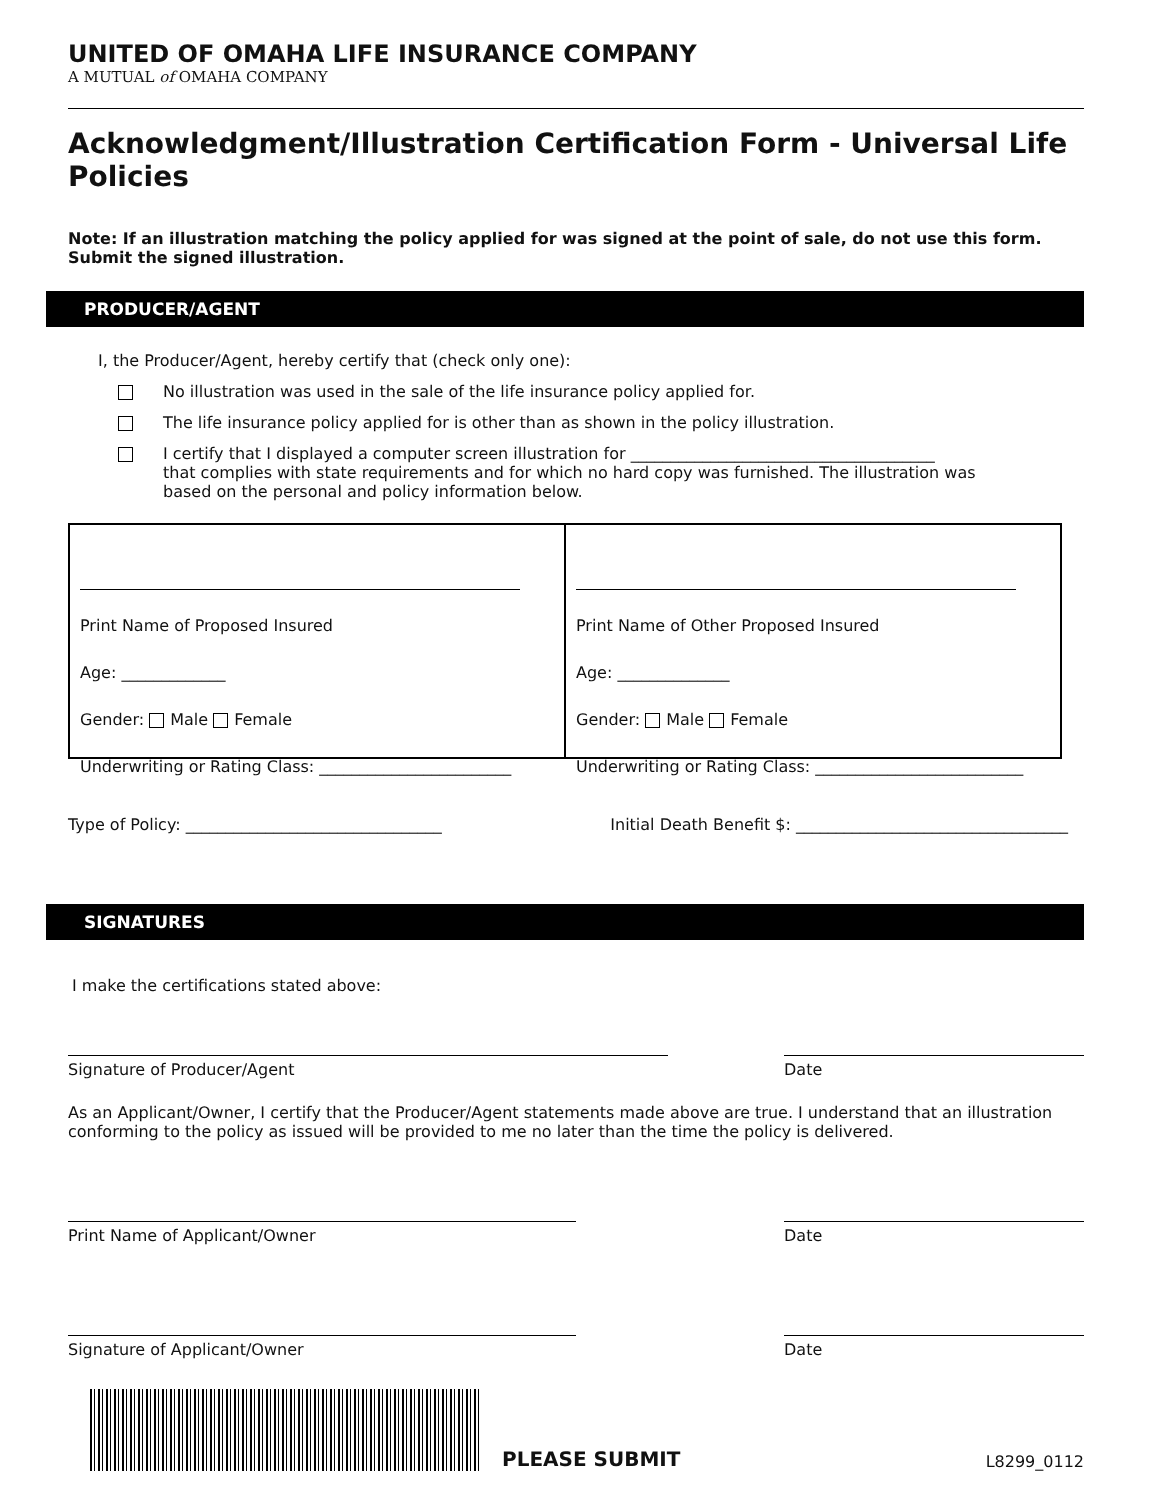UNITED OF OMAHA LIFE INSURANCE COMPANY
A MUTUAL of OMAHA COMPANY
Acknowledgment/Illustration Certification Form - Universal Life Policies
Note: If an illustration matching the policy applied for was signed at the point of sale, do not use this form.
Submit the signed illustration.
PRODUCER/AGENT
I, the Producer/Agent, hereby certify that (check only one):
No illustration was used in the sale of the life insurance policy applied for.
The life insurance policy applied for is other than as shown in the policy illustration.
I certify that I displayed a computer screen illustration for ______________________________________
that complies with state requirements and for which no hard copy was furnished. The illustration was
based on the personal and policy information below.
Print Name of Proposed Insured
Age: _____________
Gender: Male Female
Underwriting or Rating Class: ________________________
Print Name of Other Proposed Insured
Age: ______________
Gender: Male Female
Underwriting or Rating Class: __________________________
Type of Policy: ________________________________ Initial Death Benefit $: __________________________________
SIGNATURES
I make the certifications stated above:
Signature of Producer/Agent Date
As an Applicant/Owner, I certify that the Producer/Agent statements made above are true. I understand that an illustration conforming to the policy as issued will be provided to me no later than the time the policy is delivered.
Print Name of Applicant/Owner Date
Signature of Applicant/Owner Date
PLEASE SUBMIT L8299_0112